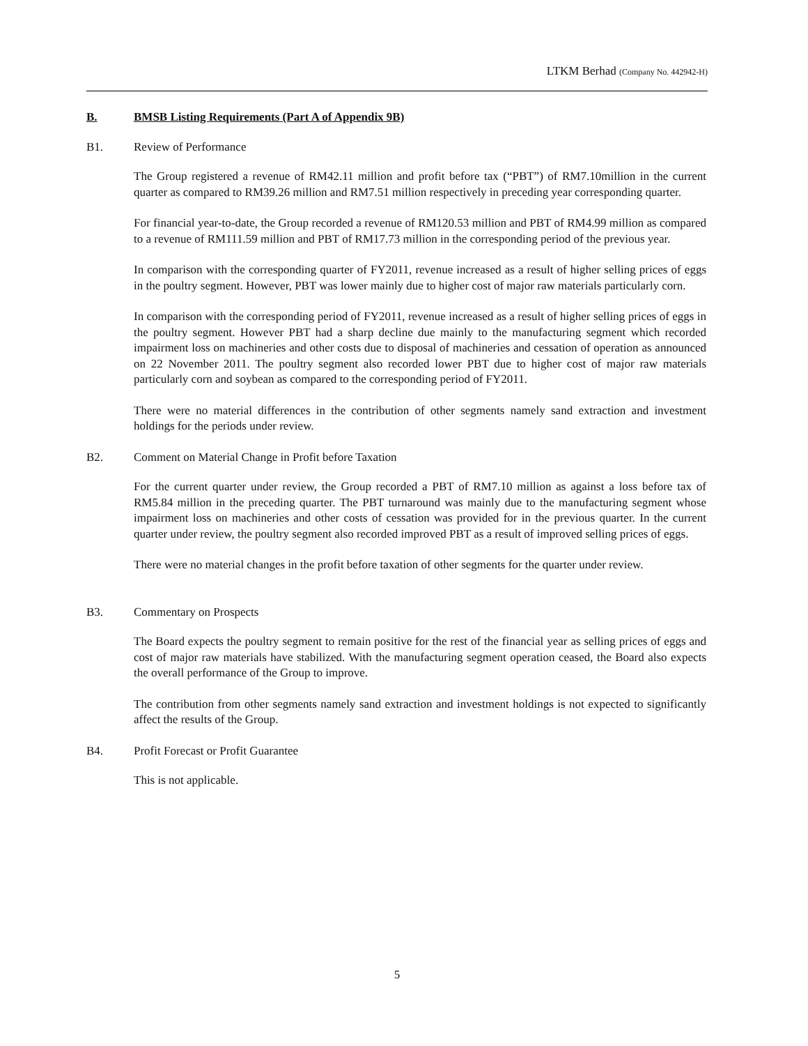LTKM Berhad (Company No. 442942-H)
B. BMSB Listing Requirements (Part A of Appendix 9B)
B1. Review of Performance
The Group registered a revenue of RM42.11 million and profit before tax (“PBT”) of RM7.10million in the current quarter as compared to RM39.26 million and RM7.51 million respectively in preceding year corresponding quarter.
For financial year-to-date, the Group recorded a revenue of RM120.53 million and PBT of RM4.99 million as compared to a revenue of RM111.59 million and PBT of RM17.73 million in the corresponding period of the previous year.
In comparison with the corresponding quarter of FY2011, revenue increased as a result of higher selling prices of eggs in the poultry segment. However, PBT was lower mainly due to higher cost of major raw materials particularly corn.
In comparison with the corresponding period of FY2011, revenue increased as a result of higher selling prices of eggs in the poultry segment. However PBT had a sharp decline due mainly to the manufacturing segment which recorded impairment loss on machineries and other costs due to disposal of machineries and cessation of operation as announced on 22 November 2011. The poultry segment also recorded lower PBT due to higher cost of major raw materials particularly corn and soybean as compared to the corresponding period of FY2011.
There were no material differences in the contribution of other segments namely sand extraction and investment holdings for the periods under review.
B2. Comment on Material Change in Profit before Taxation
For the current quarter under review, the Group recorded a PBT of RM7.10 million as against a loss before tax of RM5.84 million in the preceding quarter. The PBT turnaround was mainly due to the manufacturing segment whose impairment loss on machineries and other costs of cessation was provided for in the previous quarter. In the current quarter under review, the poultry segment also recorded improved PBT as a result of improved selling prices of eggs.
There were no material changes in the profit before taxation of other segments for the quarter under review.
B3. Commentary on Prospects
The Board expects the poultry segment to remain positive for the rest of the financial year as selling prices of eggs and cost of major raw materials have stabilized. With the manufacturing segment operation ceased, the Board also expects the overall performance of the Group to improve.
The contribution from other segments namely sand extraction and investment holdings is not expected to significantly affect the results of the Group.
B4. Profit Forecast or Profit Guarantee
This is not applicable.
5